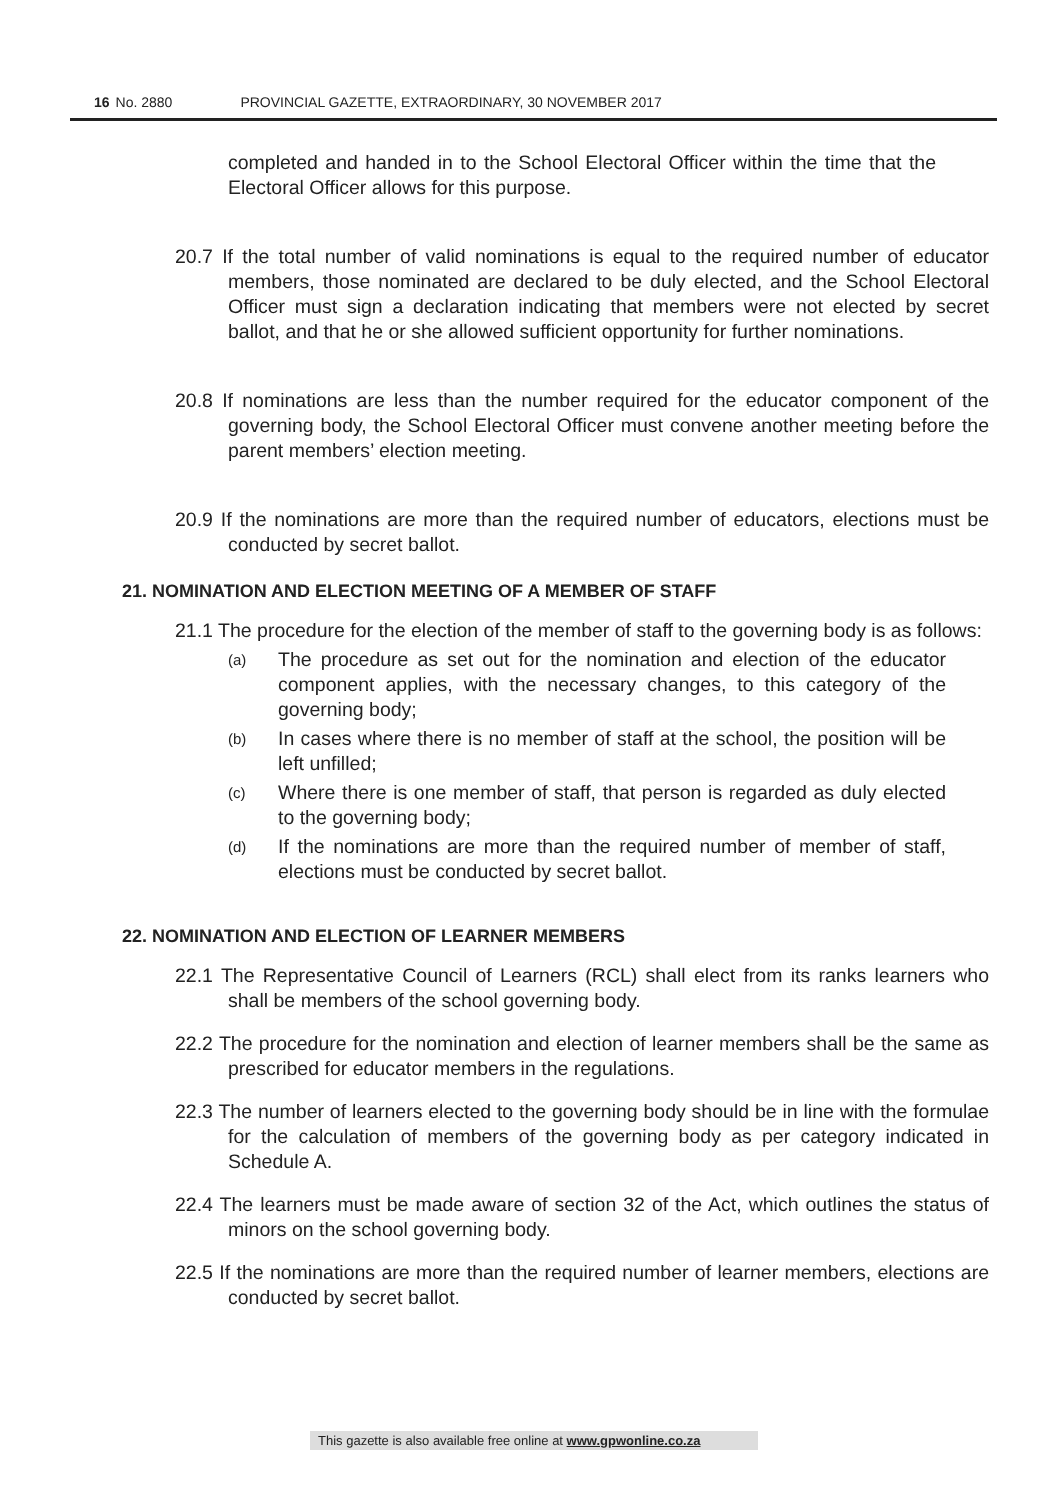16 No. 2880 PROVINCIAL GAZETTE, EXTRAORDINARY, 30 NOVEMBER 2017
completed and handed in to the School Electoral Officer within the time that the Electoral Officer allows for this purpose.
20.7 If the total number of valid nominations is equal to the required number of educator members, those nominated are declared to be duly elected, and the School Electoral Officer must sign a declaration indicating that members were not elected by secret ballot, and that he or she allowed sufficient opportunity for further nominations.
20.8 If nominations are less than the number required for the educator component of the governing body, the School Electoral Officer must convene another meeting before the parent members’ election meeting.
20.9 If the nominations are more than the required number of educators, elections must be conducted by secret ballot.
21. NOMINATION AND ELECTION MEETING OF A MEMBER OF STAFF
21.1 The procedure for the election of the member of staff to the governing body is as follows:
(a) The procedure as set out for the nomination and election of the educator component applies, with the necessary changes, to this category of the governing body;
(b) In cases where there is no member of staff at the school, the position will be left unfilled;
(c) Where there is one member of staff, that person is regarded as duly elected to the governing body;
(d) If the nominations are more than the required number of member of staff, elections must be conducted by secret ballot.
22. NOMINATION AND ELECTION OF LEARNER MEMBERS
22.1 The Representative Council of Learners (RCL) shall elect from its ranks learners who shall be members of the school governing body.
22.2 The procedure for the nomination and election of learner members shall be the same as prescribed for educator members in the regulations.
22.3 The number of learners elected to the governing body should be in line with the formulae for the calculation of members of the governing body as per category indicated in Schedule A.
22.4 The learners must be made aware of section 32 of the Act, which outlines the status of minors on the school governing body.
22.5 If the nominations are more than the required number of learner members, elections are conducted by secret ballot.
This gazette is also available free online at www.gpwonline.co.za